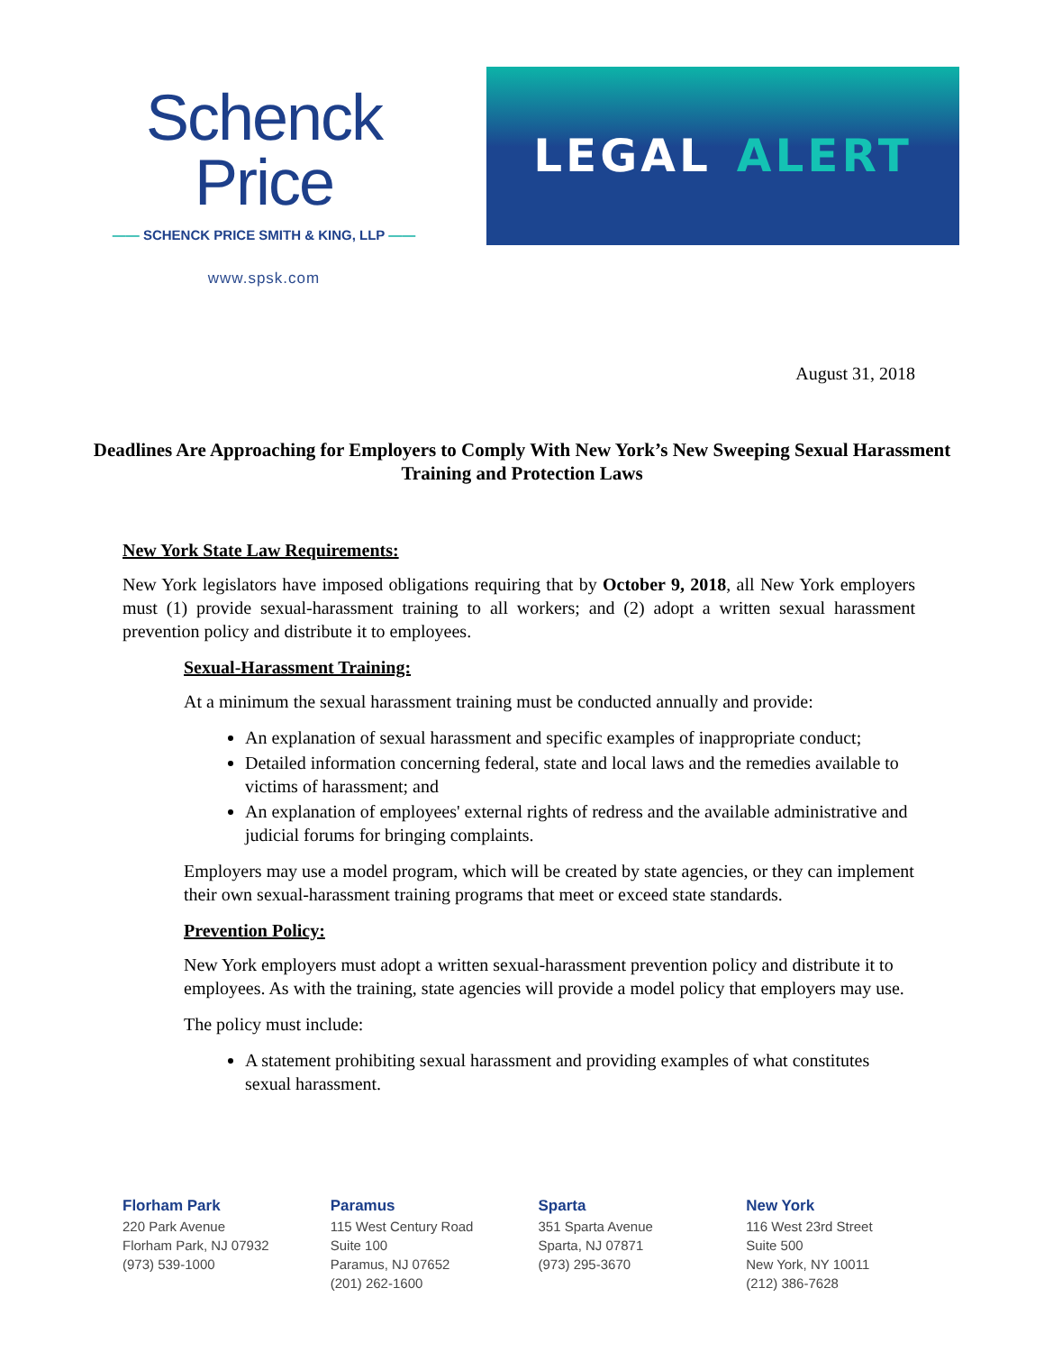Schenck Price
—— SCHENCK PRICE SMITH & KING, LLP ——
www.spsk.com
LEGAL ALERT
August 31, 2018
Deadlines Are Approaching for Employers to Comply With New York’s New Sweeping Sexual Harassment Training and Protection Laws
New York State Law Requirements:
New York legislators have imposed obligations requiring that by October 9, 2018, all New York employers must (1) provide sexual-harassment training to all workers; and (2) adopt a written sexual harassment prevention policy and distribute it to employees.
Sexual-Harassment Training:
At a minimum the sexual harassment training must be conducted annually and provide:
An explanation of sexual harassment and specific examples of inappropriate conduct;
Detailed information concerning federal, state and local laws and the remedies available to victims of harassment; and
An explanation of employees' external rights of redress and the available administrative and judicial forums for bringing complaints.
Employers may use a model program, which will be created by state agencies, or they can implement their own sexual-harassment training programs that meet or exceed state standards.
Prevention Policy:
New York employers must adopt a written sexual-harassment prevention policy and distribute it to employees. As with the training, state agencies will provide a model policy that employers may use.
The policy must include:
A statement prohibiting sexual harassment and providing examples of what constitutes sexual harassment.
Florham Park
220 Park Avenue
Florham Park, NJ 07932
(973) 539-1000
Paramus
115 West Century Road
Suite 100
Paramus, NJ 07652
(201) 262-1600
Sparta
351 Sparta Avenue
Sparta, NJ 07871
(973) 295-3670
New York
116 West 23rd Street
Suite 500
New York, NY 10011
(212) 386-7628